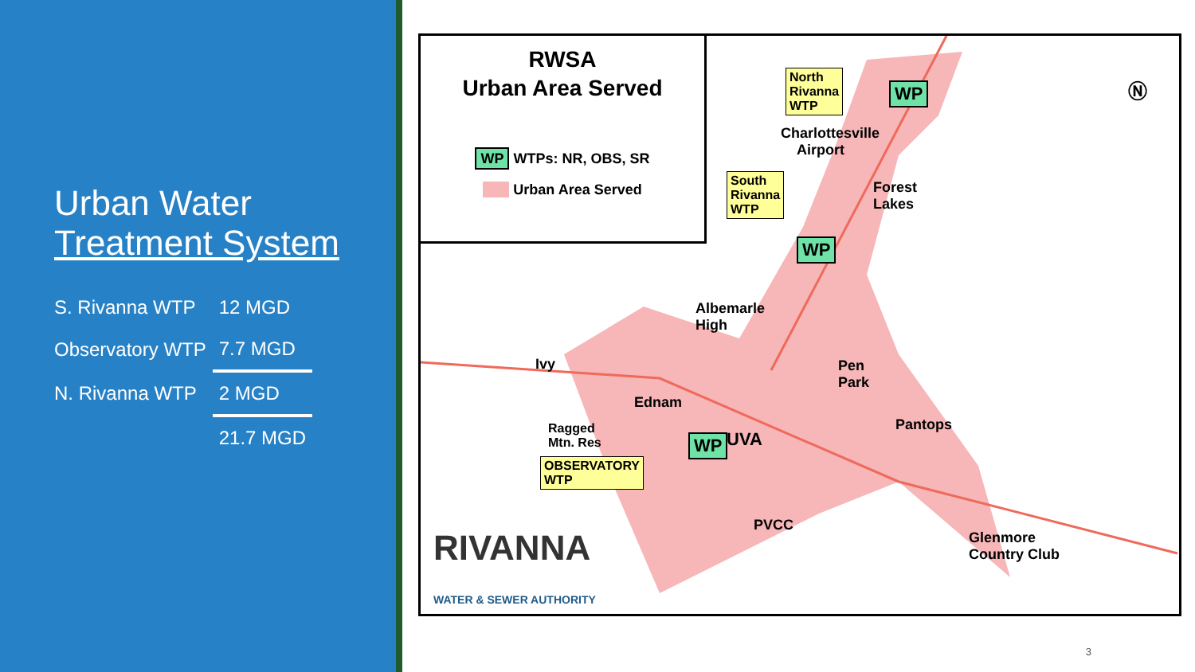Urban Water
Treatment System
| S. Rivanna WTP | 12 MGD |
| Observatory WTP | 7.7 MGD |
| N. Rivanna WTP | 2 MGD |
| | 21.7 MGD |
RWSA
Urban Area Served
WP WTPs: NR, OBS, SR
Urban Area Served
North
Rivanna
WTP
WP
Charlottesville
Airport
South
Rivanna
WTP
WP
Forest
Lakes
Albemarle
High
Ivy
Pen
Park
Ednam
Pantops
Ragged
Mtn. Res
WP UVA
OBSERVATORY
WTP
PVCC
Glenmore
Country Club
RIVANNA
WATER & SEWER AUTHORITY
Ⓝ
3